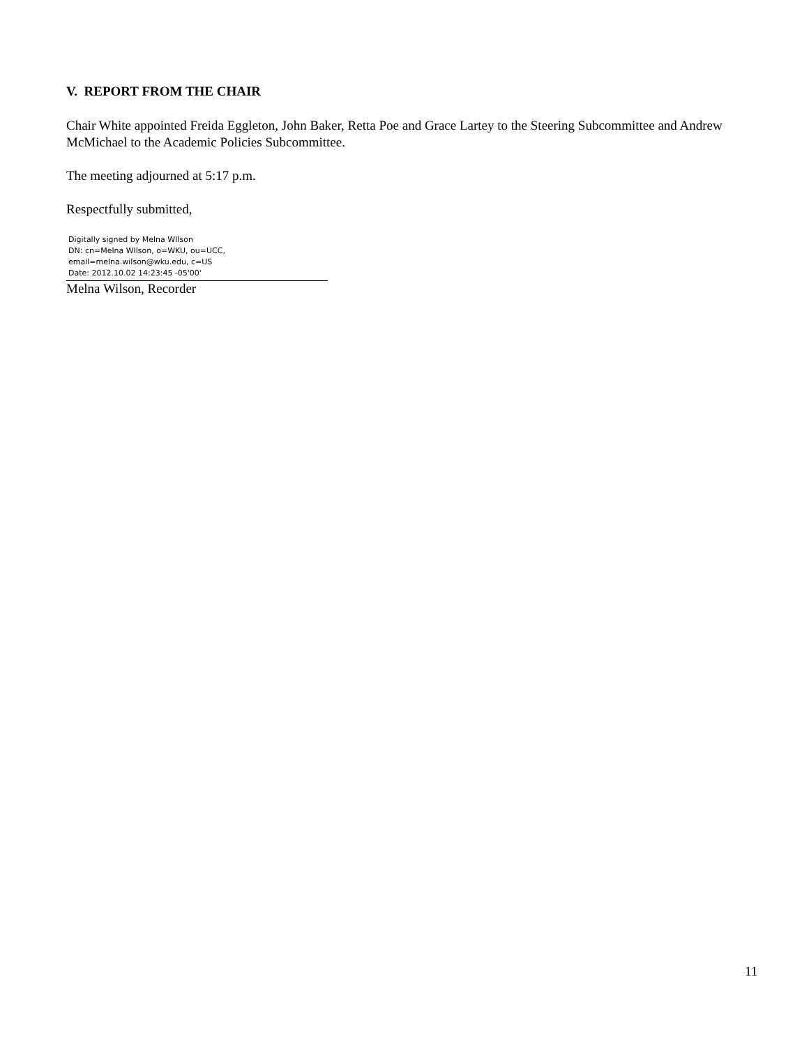V. REPORT FROM THE CHAIR
Chair White appointed Freida Eggleton, John Baker, Retta Poe and Grace Lartey to the Steering Subcommittee and Andrew McMichael to the Academic Policies Subcommittee.
The meeting adjourned at 5:17 p.m.
Respectfully submitted,
Digitally signed by Melna WIlson
DN: cn=Melna WIlson, o=WKU, ou=UCC,
email=melna.wilson@wku.edu, c=US
Date: 2012.10.02 14:23:45 -05'00'
Melna Wilson, Recorder
11